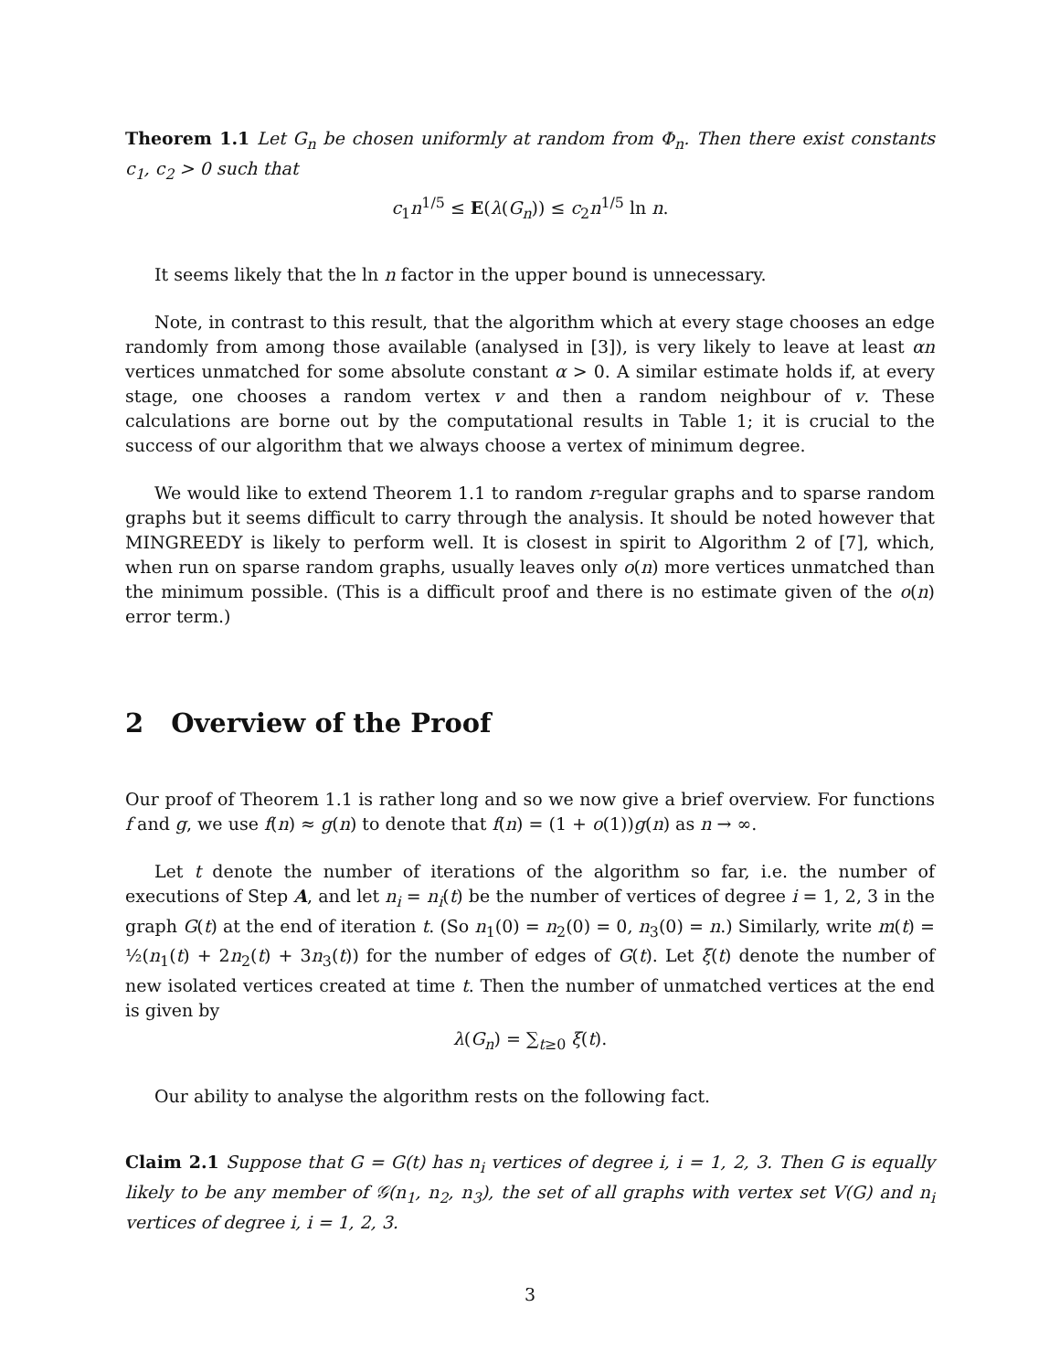Theorem 1.1 Let G<sub>n</sub> be chosen uniformly at random from Φ<sub>n</sub>. Then there exist constants c<sub>1</sub>, c<sub>2</sub> > 0 such that
c<sub>1</sub>n<sup>1/5</sup> ≤ E(λ(G<sub>n</sub>)) ≤ c<sub>2</sub>n<sup>1/5</sup> ln n.
It seems likely that the ln n factor in the upper bound is unnecessary.
Note, in contrast to this result, that the algorithm which at every stage chooses an edge randomly from among those available (analysed in [3]), is very likely to leave at least αn vertices unmatched for some absolute constant α > 0. A similar estimate holds if, at every stage, one chooses a random vertex v and then a random neighbour of v. These calculations are borne out by the computational results in Table 1; it is crucial to the success of our algorithm that we always choose a vertex of minimum degree.
We would like to extend Theorem 1.1 to random r-regular graphs and to sparse random graphs but it seems difficult to carry through the analysis. It should be noted however that MINGREEDY is likely to perform well. It is closest in spirit to Algorithm 2 of [7], which, when run on sparse random graphs, usually leaves only o(n) more vertices unmatched than the minimum possible. (This is a difficult proof and there is no estimate given of the o(n) error term.)
2 Overview of the Proof
Our proof of Theorem 1.1 is rather long and so we now give a brief overview. For functions f and g, we use f(n) ≈ g(n) to denote that f(n) = (1 + o(1))g(n) as n → ∞.
Let t denote the number of iterations of the algorithm so far, i.e. the number of executions of Step A, and let n<sub>i</sub> = n<sub>i</sub>(t) be the number of vertices of degree i = 1, 2, 3 in the graph G(t) at the end of iteration t. (So n<sub>1</sub>(0) = n<sub>2</sub>(0) = 0, n<sub>3</sub>(0) = n.) Similarly, write m(t) = ½(n<sub>1</sub>(t) + 2n<sub>2</sub>(t) + 3n<sub>3</sub>(t)) for the number of edges of G(t). Let ξ(t) denote the number of new isolated vertices created at time t. Then the number of unmatched vertices at the end is given by
λ(G<sub>n</sub>) = ∑<sub>t≥0</sub> ξ(t).
Our ability to analyse the algorithm rests on the following fact.
Claim 2.1 Suppose that G = G(t) has n<sub>i</sub> vertices of degree i, i = 1, 2, 3. Then G is equally likely to be any member of 𝒢(n<sub>1</sub>, n<sub>2</sub>, n<sub>3</sub>), the set of all graphs with vertex set V(G) and n<sub>i</sub> vertices of degree i, i = 1, 2, 3.
3